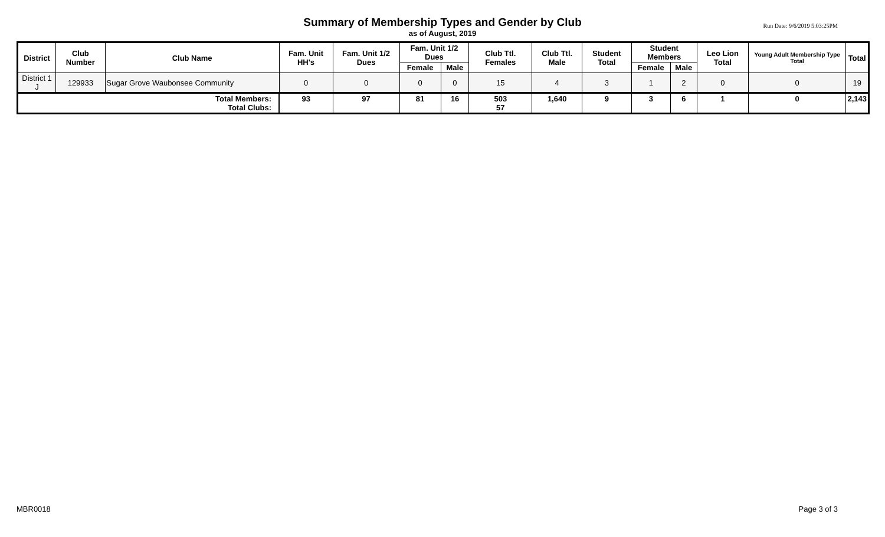Summary of Membership Types and Gender by Club
as of August, 2019
Run Date: 9/6/2019 5:03:25PM
| District | Club Number | Club Name | Fam. Unit HH's | Fam. Unit 1/2 Dues | Fam. Unit 1/2 Dues | | Club Ttl. Females | Club Ttl. Male | Student Total | Student Members | | Leo Lion Total | Young Adult Membership Type Total | Total |
| --- | --- | --- | --- | --- | --- | --- | --- | --- | --- | --- | --- | --- | --- | --- |
| | | | | | Female | Male | | | | Female | Male | | | |
| District 1 J | 129933 | Sugar Grove Waubonsee Community | 0 | 0 | 0 | 0 | 15 | 4 | 3 | 1 | 2 | 0 | 0 | 19 |
| Total Members: Total Clubs: | | | 93 | 97 | 81 | 16 | 503 57 | 1,640 | 9 | 3 | 6 | 1 | 0 | 2,143 |
MBR0018 Page 3 of 3